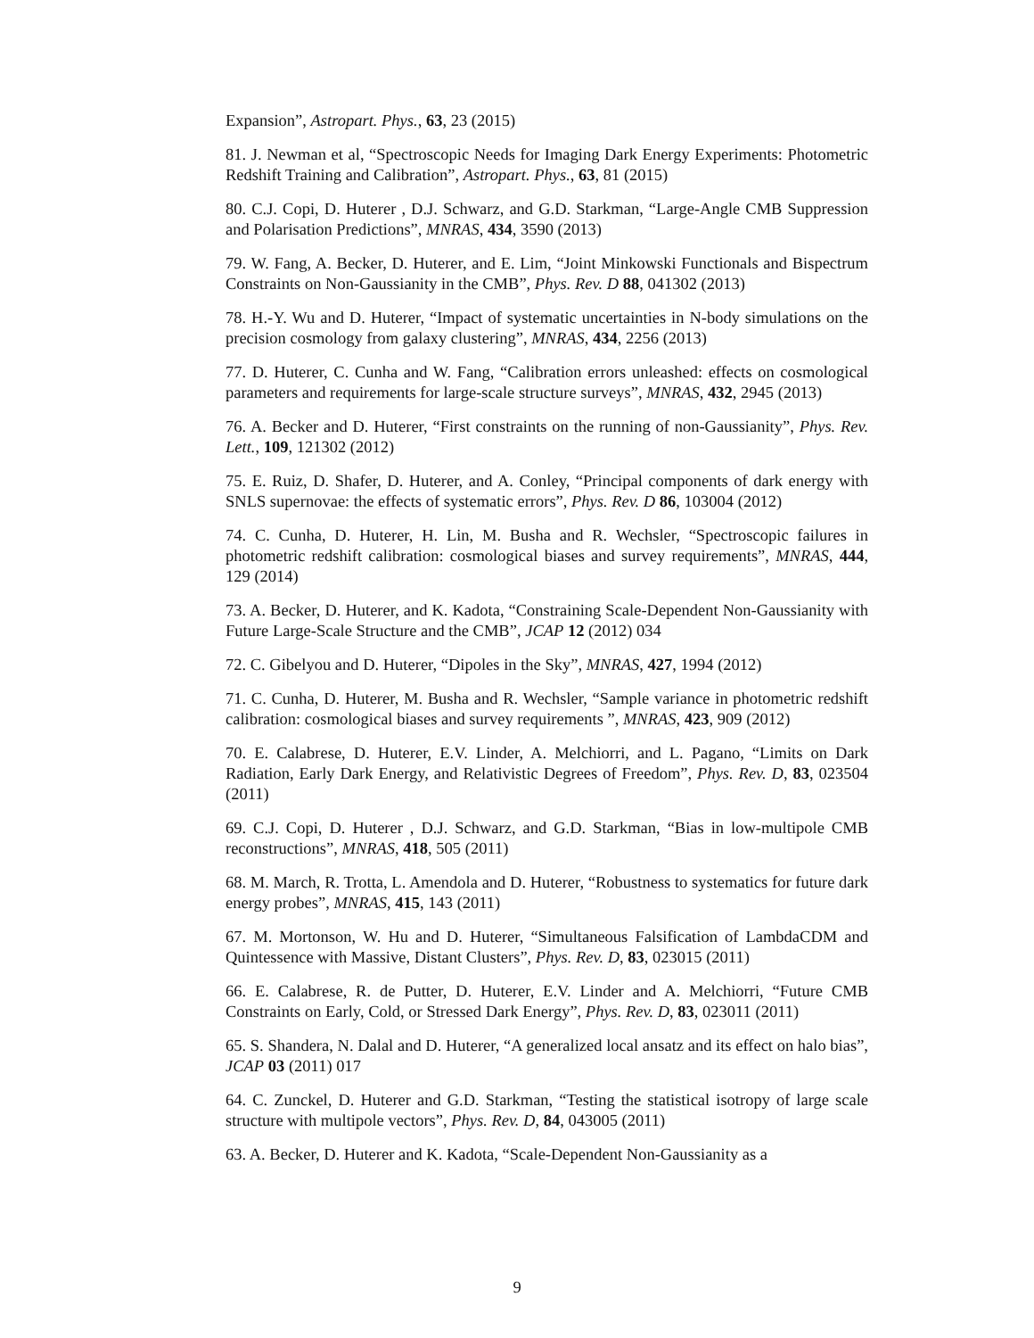Expansion”, Astropart. Phys., 63, 23 (2015)
81. J. Newman et al, “Spectroscopic Needs for Imaging Dark Energy Experiments: Photometric Redshift Training and Calibration”, Astropart. Phys., 63, 81 (2015)
80. C.J. Copi, D. Huterer , D.J. Schwarz, and G.D. Starkman, “Large-Angle CMB Suppression and Polarisation Predictions”, MNRAS, 434, 3590 (2013)
79. W. Fang, A. Becker, D. Huterer, and E. Lim, “Joint Minkowski Functionals and Bispectrum Constraints on Non-Gaussianity in the CMB”, Phys. Rev. D 88, 041302 (2013)
78. H.-Y. Wu and D. Huterer, “Impact of systematic uncertainties in N-body simulations on the precision cosmology from galaxy clustering”, MNRAS, 434, 2256 (2013)
77. D. Huterer, C. Cunha and W. Fang, “Calibration errors unleashed: effects on cosmological parameters and requirements for large-scale structure surveys”, MNRAS, 432, 2945 (2013)
76. A. Becker and D. Huterer, “First constraints on the running of non-Gaussianity”, Phys. Rev. Lett., 109, 121302 (2012)
75. E. Ruiz, D. Shafer, D. Huterer, and A. Conley, “Principal components of dark energy with SNLS supernovae: the effects of systematic errors”, Phys. Rev. D 86, 103004 (2012)
74. C. Cunha, D. Huterer, H. Lin, M. Busha and R. Wechsler, “Spectroscopic failures in photometric redshift calibration: cosmological biases and survey requirements”, MNRAS, 444, 129 (2014)
73. A. Becker, D. Huterer, and K. Kadota, “Constraining Scale-Dependent Non-Gaussianity with Future Large-Scale Structure and the CMB”, JCAP 12 (2012) 034
72. C. Gibelyou and D. Huterer, “Dipoles in the Sky”, MNRAS, 427, 1994 (2012)
71. C. Cunha, D. Huterer, M. Busha and R. Wechsler, “Sample variance in photometric redshift calibration: cosmological biases and survey requirements ”, MNRAS, 423, 909 (2012)
70. E. Calabrese, D. Huterer, E.V. Linder, A. Melchiorri, and L. Pagano, “Limits on Dark Radiation, Early Dark Energy, and Relativistic Degrees of Freedom”, Phys. Rev. D, 83, 023504 (2011)
69. C.J. Copi, D. Huterer , D.J. Schwarz, and G.D. Starkman, “Bias in low-multipole CMB reconstructions”, MNRAS, 418, 505 (2011)
68. M. March, R. Trotta, L. Amendola and D. Huterer, “Robustness to systematics for future dark energy probes”, MNRAS, 415, 143 (2011)
67. M. Mortonson, W. Hu and D. Huterer, “Simultaneous Falsification of LambdaCDM and Quintessence with Massive, Distant Clusters”, Phys. Rev. D, 83, 023015 (2011)
66. E. Calabrese, R. de Putter, D. Huterer, E.V. Linder and A. Melchiorri, “Future CMB Constraints on Early, Cold, or Stressed Dark Energy”, Phys. Rev. D, 83, 023011 (2011)
65. S. Shandera, N. Dalal and D. Huterer, “A generalized local ansatz and its effect on halo bias”, JCAP 03 (2011) 017
64. C. Zunckel, D. Huterer and G.D. Starkman, “Testing the statistical isotropy of large scale structure with multipole vectors”, Phys. Rev. D, 84, 043005 (2011)
63. A. Becker, D. Huterer and K. Kadota, “Scale-Dependent Non-Gaussianity as a
9